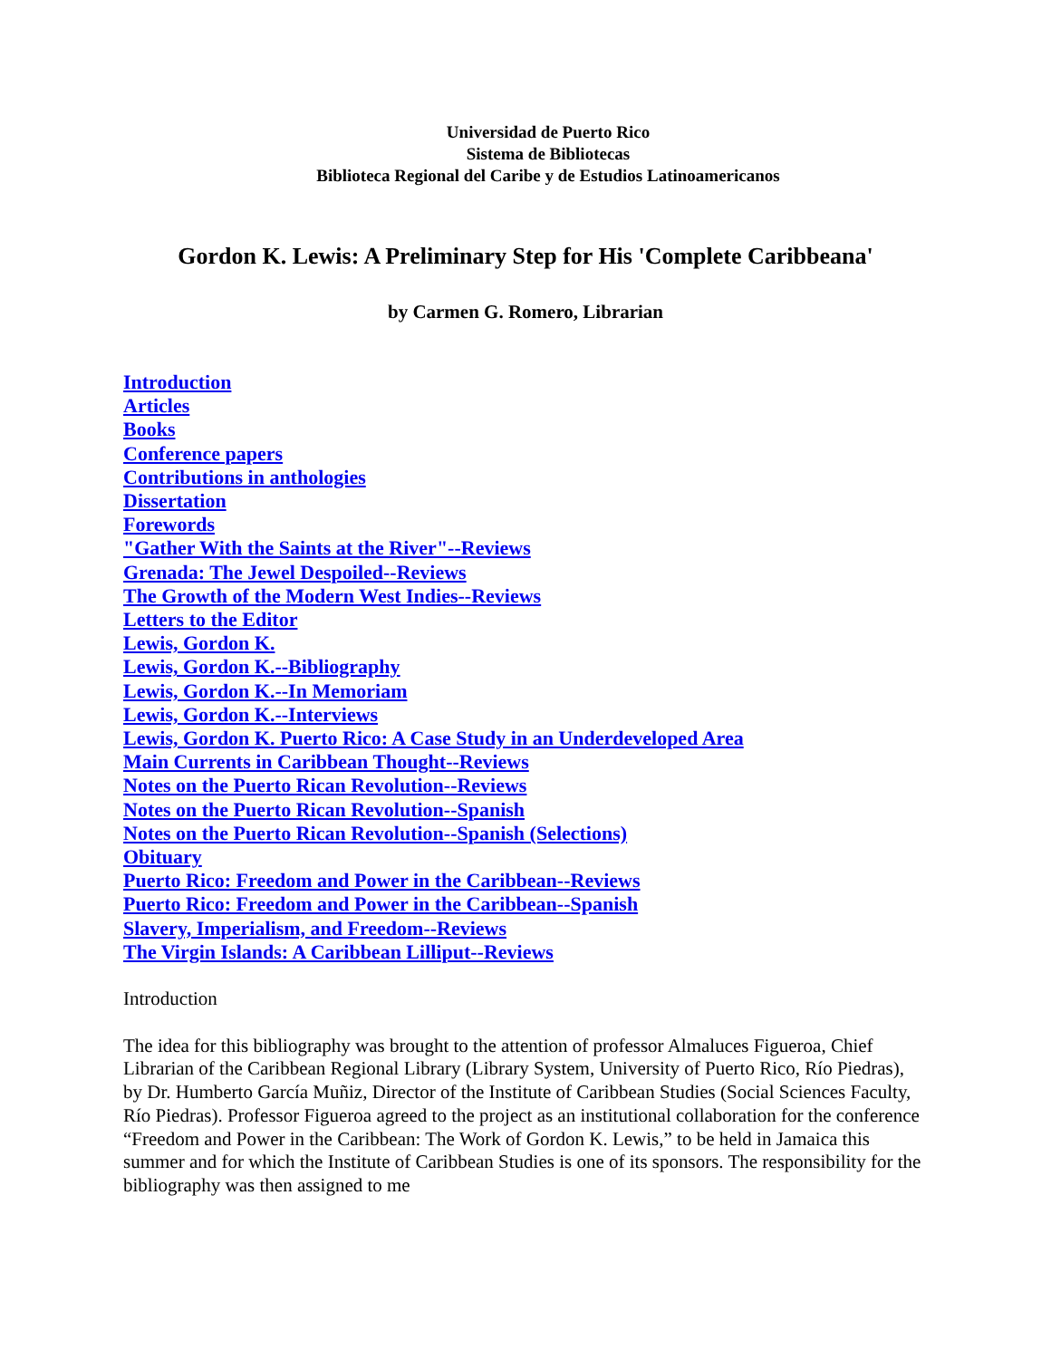Universidad de Puerto Rico
Sistema de Bibliotecas
Biblioteca Regional del Caribe y de Estudios Latinoamericanos
Gordon K. Lewis: A Preliminary Step for His 'Complete Caribbeana'
by Carmen G. Romero, Librarian
Introduction
Articles
Books
Conference papers
Contributions in anthologies
Dissertation
Forewords
"Gather With the Saints at the River"--Reviews
Grenada: The Jewel Despoiled--Reviews
The Growth of the Modern West Indies--Reviews
Letters to the Editor
Lewis, Gordon K.
Lewis, Gordon K.--Bibliography
Lewis, Gordon K.--In Memoriam
Lewis, Gordon K.--Interviews
Lewis, Gordon K. Puerto Rico: A Case Study in an Underdeveloped Area
Main Currents in Caribbean Thought--Reviews
Notes on the Puerto Rican Revolution--Reviews
Notes on the Puerto Rican Revolution--Spanish
Notes on the Puerto Rican Revolution--Spanish (Selections)
Obituary
Puerto Rico: Freedom and Power in the Caribbean--Reviews
Puerto Rico: Freedom and Power in the Caribbean--Spanish
Slavery, Imperialism, and Freedom--Reviews
The Virgin Islands: A Caribbean Lilliput--Reviews
Introduction
The idea for this bibliography was brought to the attention of professor Almaluces Figueroa, Chief Librarian of the Caribbean Regional Library (Library System, University of Puerto Rico, Río Piedras), by Dr. Humberto García Muñiz, Director of the Institute of Caribbean Studies (Social Sciences Faculty, Río Piedras). Professor Figueroa agreed to the project as an institutional collaboration for the conference “Freedom and Power in the Caribbean: The Work of Gordon K. Lewis,” to be held in Jamaica this summer and for which the Institute of Caribbean Studies is one of its sponsors. The responsibility for the bibliography was then assigned to me